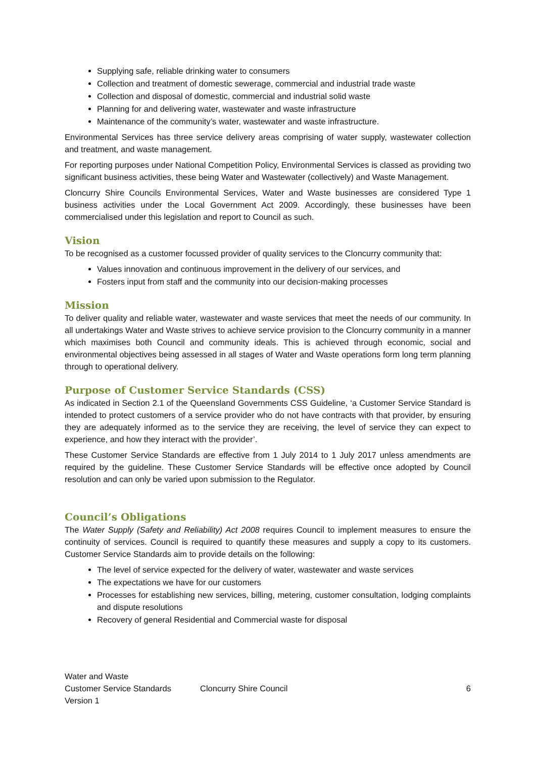Supplying safe, reliable drinking water to consumers
Collection and treatment of domestic sewerage, commercial and industrial trade waste
Collection and disposal of domestic, commercial and industrial solid waste
Planning for and delivering water, wastewater and waste infrastructure
Maintenance of the community’s water, wastewater and waste infrastructure.
Environmental Services has three service delivery areas comprising of water supply, wastewater collection and treatment, and waste management.
For reporting purposes under National Competition Policy, Environmental Services is classed as providing two significant business activities, these being Water and Wastewater (collectively) and Waste Management.
Cloncurry Shire Councils Environmental Services, Water and Waste businesses are considered Type 1 business activities under the Local Government Act 2009. Accordingly, these businesses have been commercialised under this legislation and report to Council as such.
Vision
To be recognised as a customer focussed provider of quality services to the Cloncurry community that:
Values innovation and continuous improvement in the delivery of our services, and
Fosters input from staff and the community into our decision-making processes
Mission
To deliver quality and reliable water, wastewater and waste services that meet the needs of our community. In all undertakings Water and Waste strives to achieve service provision to the Cloncurry community in a manner which maximises both Council and community ideals. This is achieved through economic, social and environmental objectives being assessed in all stages of Water and Waste operations form long term planning through to operational delivery.
Purpose of Customer Service Standards (CSS)
As indicated in Section 2.1 of the Queensland Governments CSS Guideline, ‘a Customer Service Standard is intended to protect customers of a service provider who do not have contracts with that provider, by ensuring they are adequately informed as to the service they are receiving, the level of service they can expect to experience, and how they interact with the provider’.
These Customer Service Standards are effective from 1 July 2014 to 1 July 2017 unless amendments are required by the guideline. These Customer Service Standards will be effective once adopted by Council resolution and can only be varied upon submission to the Regulator.
Council’s Obligations
The Water Supply (Safety and Reliability) Act 2008 requires Council to implement measures to ensure the continuity of services. Council is required to quantify these measures and supply a copy to its customers. Customer Service Standards aim to provide details on the following:
The level of service expected for the delivery of water, wastewater and waste services
The expectations we have for our customers
Processes for establishing new services, billing, metering, customer consultation, lodging complaints and dispute resolutions
Recovery of general Residential and Commercial waste for disposal
Water and Waste
Customer Service Standards
Version 1
Cloncurry Shire Council 6